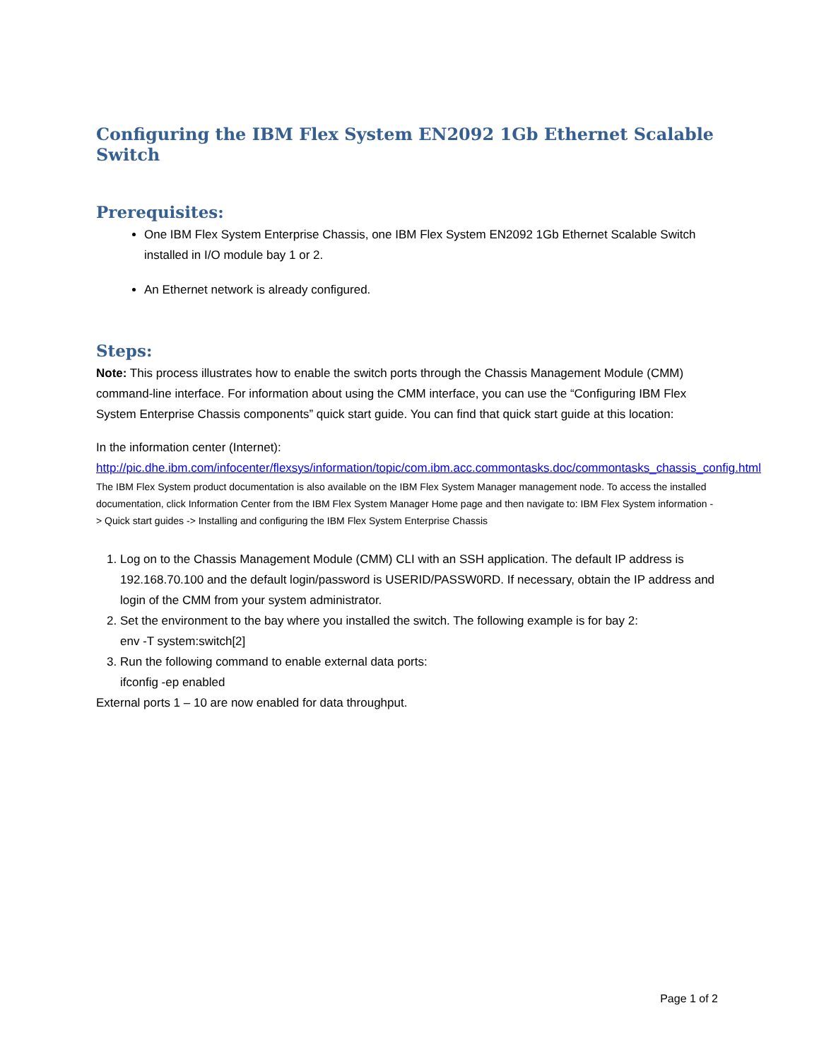Configuring the IBM Flex System EN2092 1Gb Ethernet Scalable Switch
Prerequisites:
One IBM Flex System Enterprise Chassis, one IBM Flex System EN2092 1Gb Ethernet Scalable Switch installed in I/O module bay 1 or 2.
An Ethernet network is already configured.
Steps:
Note: This process illustrates how to enable the switch ports through the Chassis Management Module (CMM) command-line interface. For information about using the CMM interface, you can use the “Configuring IBM Flex System Enterprise Chassis components” quick start guide. You can find that quick start guide at this location:
In the information center (Internet):
http://pic.dhe.ibm.com/infocenter/flexsys/information/topic/com.ibm.acc.commontasks.doc/commontasks_chassis_config.html
The IBM Flex System product documentation is also available on the IBM Flex System Manager management node. To access the installed documentation, click Information Center from the IBM Flex System Manager Home page and then navigate to: IBM Flex System information -> Quick start guides -> Installing and configuring the IBM Flex System Enterprise Chassis
1. Log on to the Chassis Management Module (CMM) CLI with an SSH application. The default IP address is 192.168.70.100 and the default login/password is USERID/PASSW0RD. If necessary, obtain the IP address and login of the CMM from your system administrator.
2. Set the environment to the bay where you installed the switch. The following example is for bay 2:
env -T system:switch[2]
3. Run the following command to enable external data ports:
ifconfig -ep enabled
External ports 1 – 10 are now enabled for data throughput.
Page 1 of 2